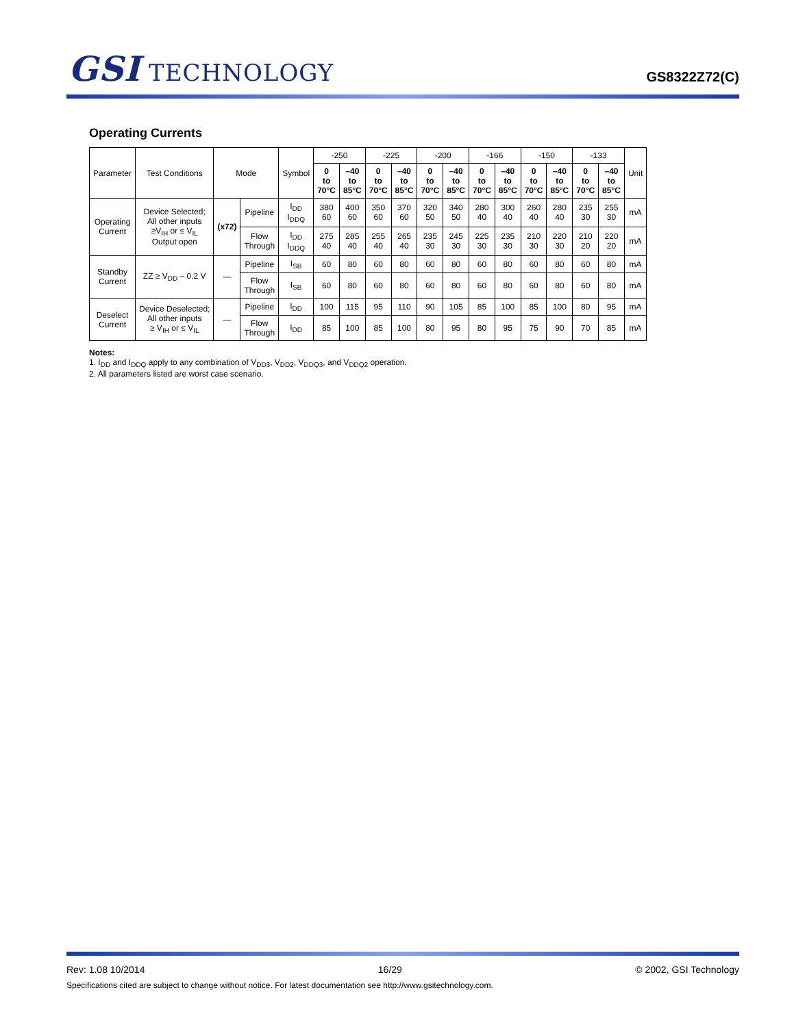GSI TECHNOLOGY
GS8322Z72(C)
Operating Currents
| Parameter | Test Conditions | Mode | | Symbol | -250 | | -225 | | -200 | | -166 | | -150 | | -133 | | Unit |
| --- | --- | --- | --- | --- | --- | --- | --- | --- | --- | --- | --- | --- | --- | --- | --- | --- | --- |
| | | | | | 0 to 70°C | –40 to 85°C | 0 to 70°C | –40 to 85°C | 0 to 70°C | –40 to 85°C | 0 to 70°C | –40 to 85°C | 0 to 70°C | –40 to 85°C | 0 to 70°C | –40 to 85°C | |
| Operating Current | Device Selected; All other inputs ≥V<sub>IH</sub> or ≤ V<sub>IL</sub> Output open | (x72) | Pipeline | I<sub>DD</sub> I<sub>DDQ</sub> | 380 60 | 400 60 | 350 60 | 370 60 | 320 50 | 340 50 | 280 40 | 300 40 | 260 40 | 280 40 | 235 30 | 255 30 | mA |
| | | | Flow Through | I<sub>DD</sub> I<sub>DDQ</sub> | 275 40 | 285 40 | 255 40 | 265 40 | 235 30 | 245 30 | 225 30 | 235 30 | 210 30 | 220 30 | 210 20 | 220 20 | mA |
| Standby Current | ZZ ≥ V<sub>DD</sub> – 0.2 V | — | Pipeline | I<sub>SB</sub> | 60 | 80 | 60 | 80 | 60 | 80 | 60 | 80 | 60 | 80 | 60 | 80 | mA |
| | | | Flow Through | I<sub>SB</sub> | 60 | 80 | 60 | 80 | 60 | 80 | 60 | 80 | 60 | 80 | 60 | 80 | mA |
| Deselect Current | Device Deselected; All other inputs ≥ V<sub>IH</sub> or ≤ V<sub>IL</sub> | — | Pipeline | I<sub>DD</sub> | 100 | 115 | 95 | 110 | 90 | 105 | 85 | 100 | 85 | 100 | 80 | 95 | mA |
| | | | Flow Through | I<sub>DD</sub> | 85 | 100 | 85 | 100 | 80 | 95 | 80 | 95 | 75 | 90 | 70 | 85 | mA |
Notes:
1. I<sub>DD</sub> and I<sub>DDQ</sub> apply to any combination of V<sub>DD3</sub>, V<sub>DD2</sub>, V<sub>DDQ3</sub>, and V<sub>DDQ2</sub> operation.
2. All parameters listed are worst case scenario.
Rev: 1.08 10/2014 16/29 © 2002, GSI Technology
Specifications cited are subject to change without notice. For latest documentation see http://www.gsitechnology.com.